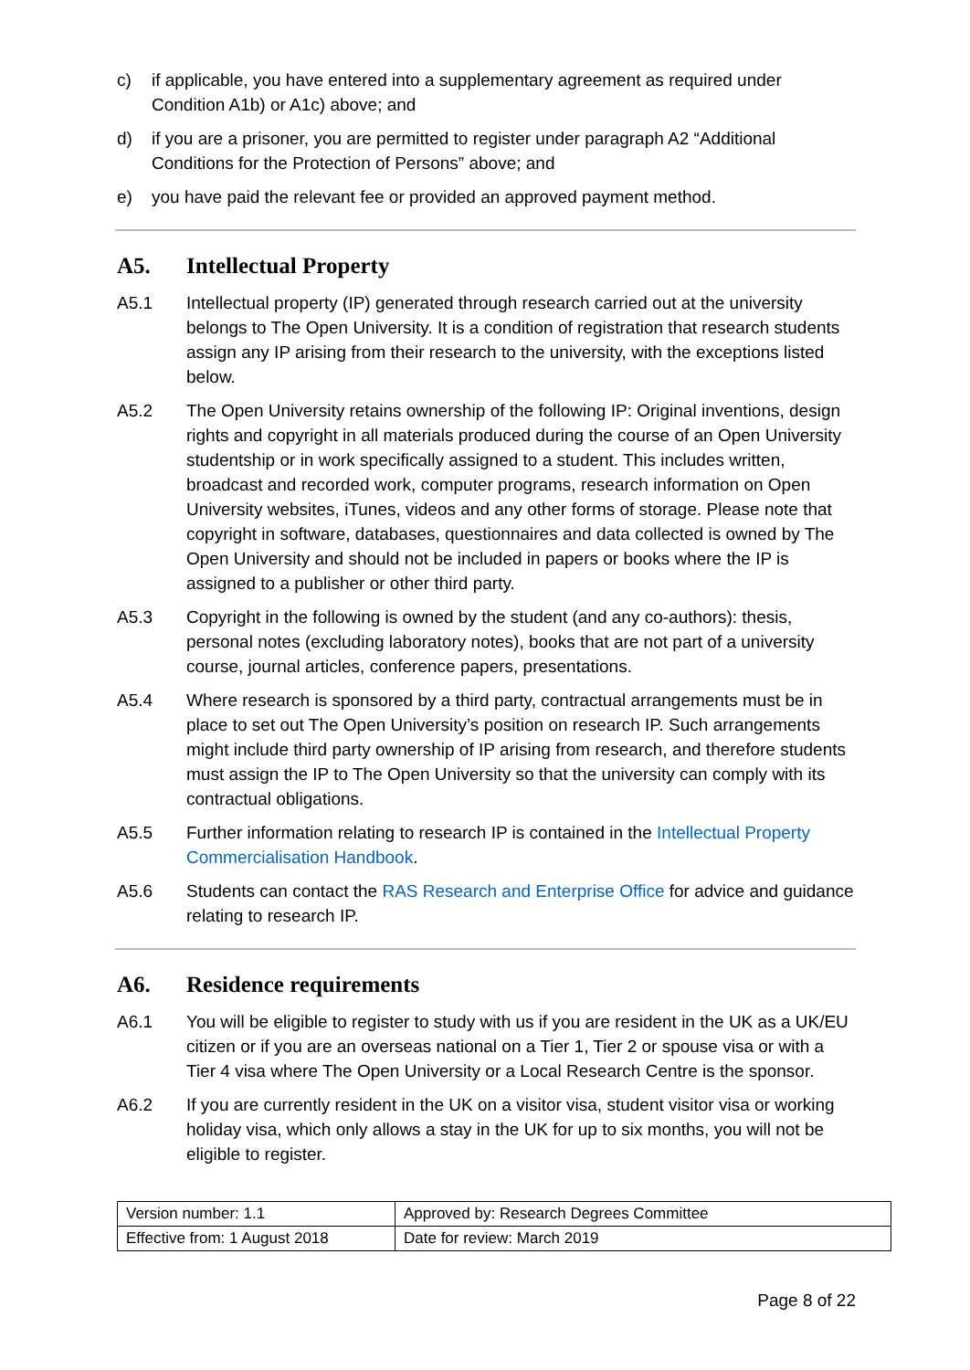c) if applicable, you have entered into a supplementary agreement as required under Condition A1b) or A1c) above; and
d) if you are a prisoner, you are permitted to register under paragraph A2 “Additional Conditions for the Protection of Persons” above; and
e) you have paid the relevant fee or provided an approved payment method.
A5. Intellectual Property
A5.1 Intellectual property (IP) generated through research carried out at the university belongs to The Open University. It is a condition of registration that research students assign any IP arising from their research to the university, with the exceptions listed below.
A5.2 The Open University retains ownership of the following IP: Original inventions, design rights and copyright in all materials produced during the course of an Open University studentship or in work specifically assigned to a student. This includes written, broadcast and recorded work, computer programs, research information on Open University websites, iTunes, videos and any other forms of storage. Please note that copyright in software, databases, questionnaires and data collected is owned by The Open University and should not be included in papers or books where the IP is assigned to a publisher or other third party.
A5.3 Copyright in the following is owned by the student (and any co-authors): thesis, personal notes (excluding laboratory notes), books that are not part of a university course, journal articles, conference papers, presentations.
A5.4 Where research is sponsored by a third party, contractual arrangements must be in place to set out The Open University’s position on research IP. Such arrangements might include third party ownership of IP arising from research, and therefore students must assign the IP to The Open University so that the university can comply with its contractual obligations.
A5.5 Further information relating to research IP is contained in the Intellectual Property Commercialisation Handbook.
A5.6 Students can contact the RAS Research and Enterprise Office for advice and guidance relating to research IP.
A6. Residence requirements
A6.1 You will be eligible to register to study with us if you are resident in the UK as a UK/EU citizen or if you are an overseas national on a Tier 1, Tier 2 or spouse visa or with a Tier 4 visa where The Open University or a Local Research Centre is the sponsor.
A6.2 If you are currently resident in the UK on a visitor visa, student visitor visa or working holiday visa, which only allows a stay in the UK for up to six months, you will not be eligible to register.
| Version number: 1.1 | Approved by: Research Degrees Committee |
| Effective from: 1 August 2018 | Date for review: March 2019 |
Page 8 of 22